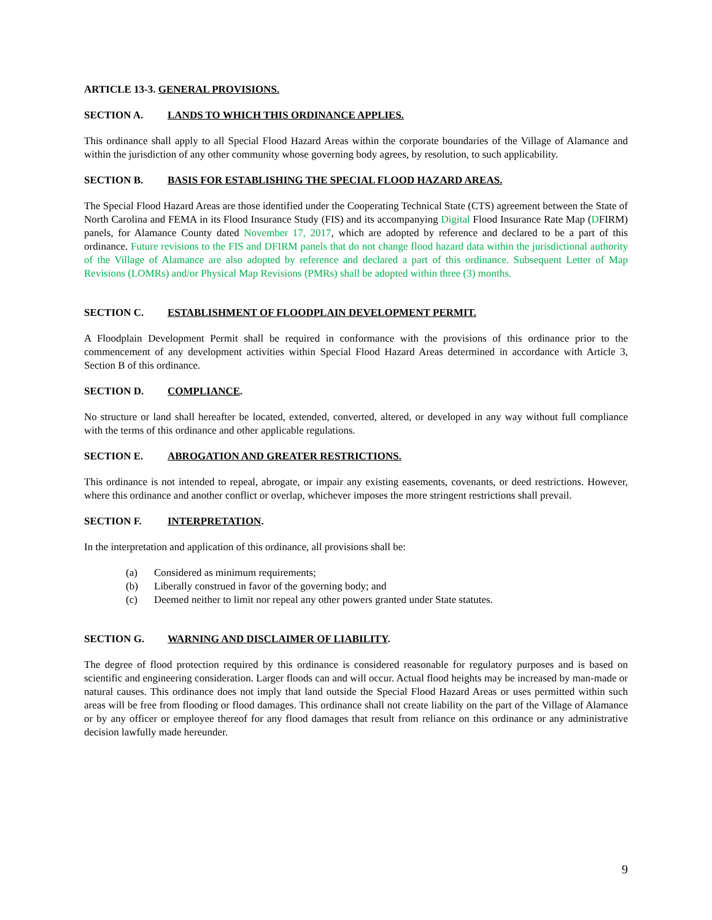ARTICLE 13-3. GENERAL PROVISIONS.
SECTION A. LANDS TO WHICH THIS ORDINANCE APPLIES.
This ordinance shall apply to all Special Flood Hazard Areas within the corporate boundaries of the Village of Alamance and within the jurisdiction of any other community whose governing body agrees, by resolution, to such applicability.
SECTION B. BASIS FOR ESTABLISHING THE SPECIAL FLOOD HAZARD AREAS.
The Special Flood Hazard Areas are those identified under the Cooperating Technical State (CTS) agreement between the State of North Carolina and FEMA in its Flood Insurance Study (FIS) and its accompanying Digital Flood Insurance Rate Map (DFIRM) panels, for Alamance County dated November 17, 2017, which are adopted by reference and declared to be a part of this ordinance. Future revisions to the FIS and DFIRM panels that do not change flood hazard data within the jurisdictional authority of the Village of Alamance are also adopted by reference and declared a part of this ordinance. Subsequent Letter of Map Revisions (LOMRs) and/or Physical Map Revisions (PMRs) shall be adopted within three (3) months.
SECTION C. ESTABLISHMENT OF FLOODPLAIN DEVELOPMENT PERMIT.
A Floodplain Development Permit shall be required in conformance with the provisions of this ordinance prior to the commencement of any development activities within Special Flood Hazard Areas determined in accordance with Article 3, Section B of this ordinance.
SECTION D. COMPLIANCE.
No structure or land shall hereafter be located, extended, converted, altered, or developed in any way without full compliance with the terms of this ordinance and other applicable regulations.
SECTION E. ABROGATION AND GREATER RESTRICTIONS.
This ordinance is not intended to repeal, abrogate, or impair any existing easements, covenants, or deed restrictions. However, where this ordinance and another conflict or overlap, whichever imposes the more stringent restrictions shall prevail.
SECTION F. INTERPRETATION.
In the interpretation and application of this ordinance, all provisions shall be:
(a) Considered as minimum requirements;
(b) Liberally construed in favor of the governing body; and
(c) Deemed neither to limit nor repeal any other powers granted under State statutes.
SECTION G. WARNING AND DISCLAIMER OF LIABILITY.
The degree of flood protection required by this ordinance is considered reasonable for regulatory purposes and is based on scientific and engineering consideration. Larger floods can and will occur. Actual flood heights may be increased by man-made or natural causes. This ordinance does not imply that land outside the Special Flood Hazard Areas or uses permitted within such areas will be free from flooding or flood damages. This ordinance shall not create liability on the part of the Village of Alamance or by any officer or employee thereof for any flood damages that result from reliance on this ordinance or any administrative decision lawfully made hereunder.
9